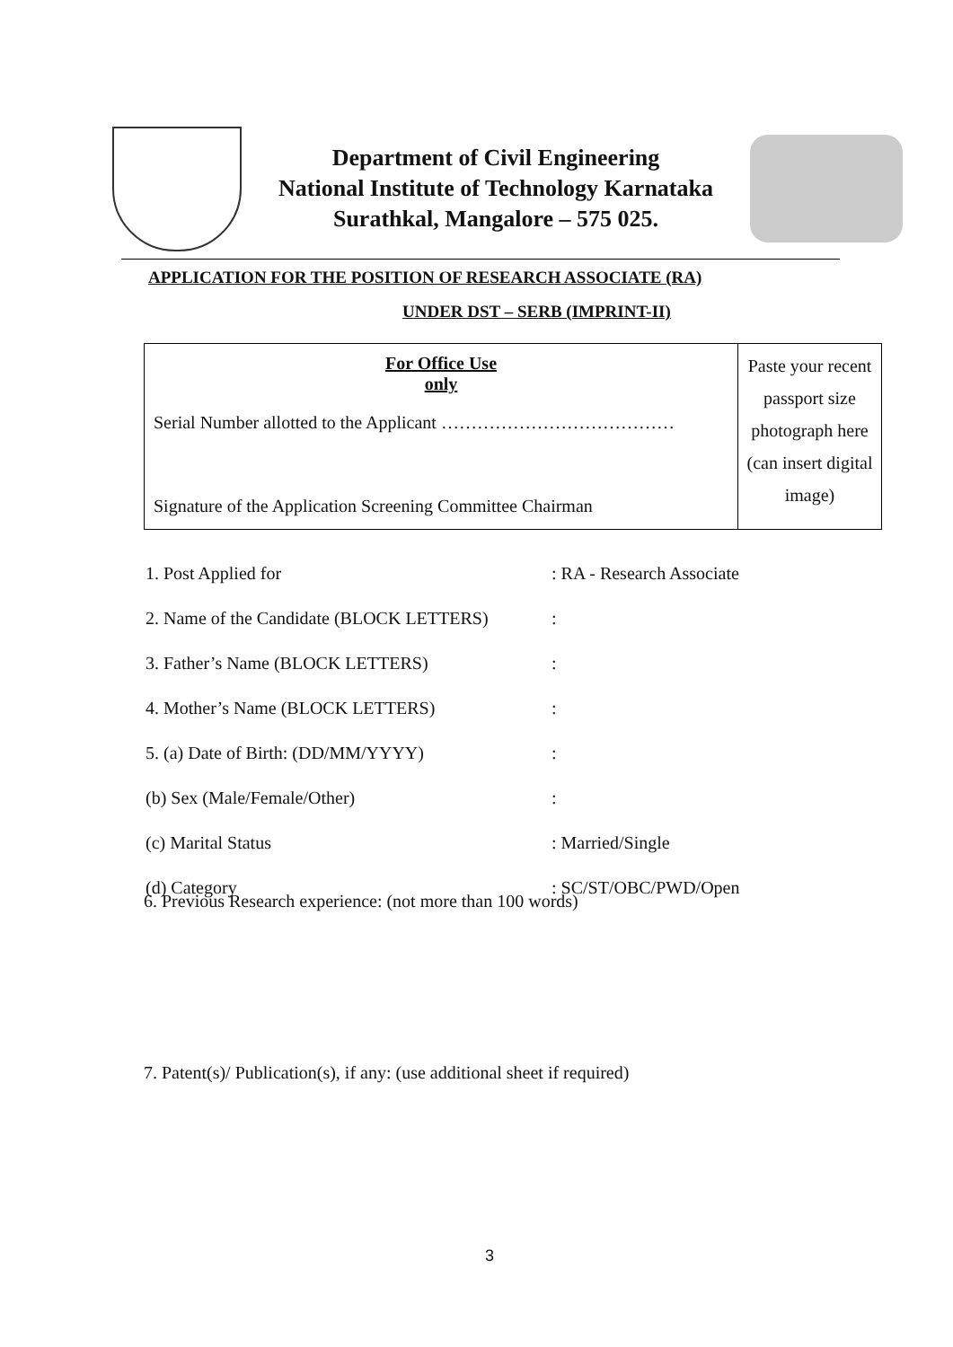Department of Civil Engineering
National Institute of Technology Karnataka
Surathkal, Mangalore – 575 025.
APPLICATION FOR THE POSITION OF RESEARCH ASSOCIATE (RA)
UNDER DST – SERB (IMPRINT-II)
| For Office Use only Serial Number allotted to the Applicant ………………………………… Signature of the Application Screening Committee Chairman | Paste your recent passport size photograph here (can insert digital image) |
| 1. Post Applied for | : RA - Research Associate |
| 2. Name of the Candidate (BLOCK LETTERS) | : |
| 3. Father’s Name (BLOCK LETTERS) | : |
| 4. Mother’s Name (BLOCK LETTERS) | : |
| 5. (a) Date of Birth: (DD/MM/YYYY) | : |
| (b) Sex (Male/Female/Other) | : |
| (c) Marital Status | : Married/Single |
| (d) Category | : SC/ST/OBC/PWD/Open |
6. Previous Research experience: (not more than 100 words)
7. Patent(s)/ Publication(s), if any: (use additional sheet if required)
3